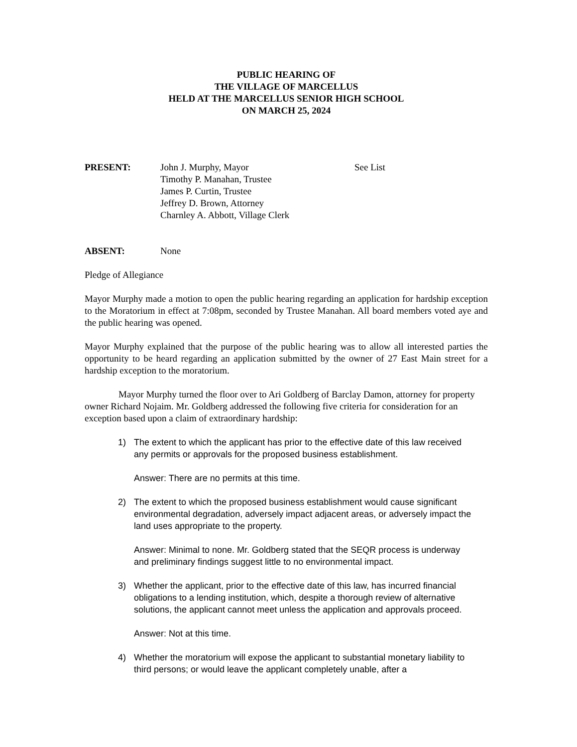PUBLIC HEARING OF
THE VILLAGE OF MARCELLUS
HELD AT THE MARCELLUS SENIOR HIGH SCHOOL
ON MARCH 25, 2024
PRESENT: John J. Murphy, Mayor
Timothy P. Manahan, Trustee
James P. Curtin, Trustee
Jeffrey D. Brown, Attorney
Charnley A. Abbott, Village Clerk
See List
ABSENT: None
Pledge of Allegiance
Mayor Murphy made a motion to open the public hearing regarding an application for hardship exception to the Moratorium in effect at 7:08pm, seconded by Trustee Manahan. All board members voted aye and the public hearing was opened.
Mayor Murphy explained that the purpose of the public hearing was to allow all interested parties the opportunity to be heard regarding an application submitted by the owner of 27 East Main street for a hardship exception to the moratorium.
Mayor Murphy turned the floor over to Ari Goldberg of Barclay Damon, attorney for property owner Richard Nojaim. Mr. Goldberg addressed the following five criteria for consideration for an exception based upon a claim of extraordinary hardship:
1) The extent to which the applicant has prior to the effective date of this law received any permits or approvals for the proposed business establishment.
Answer: There are no permits at this time.
2) The extent to which the proposed business establishment would cause significant environmental degradation, adversely impact adjacent areas, or adversely impact the land uses appropriate to the property.
Answer: Minimal to none. Mr. Goldberg stated that the SEQR process is underway and preliminary findings suggest little to no environmental impact.
3) Whether the applicant, prior to the effective date of this law, has incurred financial obligations to a lending institution, which, despite a thorough review of alternative solutions, the applicant cannot meet unless the application and approvals proceed.
Answer: Not at this time.
4) Whether the moratorium will expose the applicant to substantial monetary liability to third persons; or would leave the applicant completely unable, after a